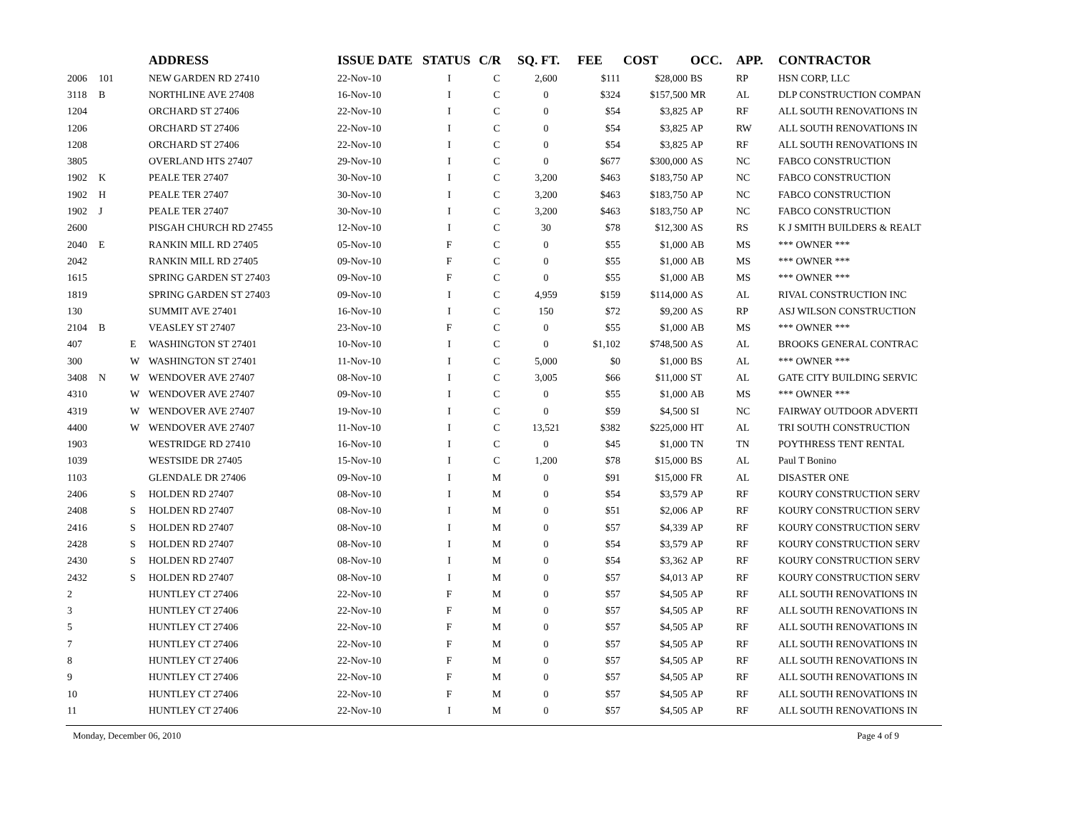| | | | ADDRESS | ISSUE DATE | STATUS | C/R | SQ. FT. | FEE | COST | OCC. | APP. | CONTRACTOR |
| --- | --- | --- | --- | --- | --- | --- | --- | --- | --- | --- | --- | --- |
| 2006 | 101 | | NEW GARDEN RD 27410 | 22-Nov-10 | I | C | 2,600 | $111 | $28,000 | BS | RP | HSN CORP, LLC |
| 3118 | B | | NORTHLINE AVE 27408 | 16-Nov-10 | I | C | 0 | $324 | $157,500 | MR | AL | DLP CONSTRUCTION COMPAN |
| 1204 | | | ORCHARD ST 27406 | 22-Nov-10 | I | C | 0 | $54 | $3,825 | AP | RF | ALL SOUTH RENOVATIONS IN |
| 1206 | | | ORCHARD ST 27406 | 22-Nov-10 | I | C | 0 | $54 | $3,825 | AP | RW | ALL SOUTH RENOVATIONS IN |
| 1208 | | | ORCHARD ST 27406 | 22-Nov-10 | I | C | 0 | $54 | $3,825 | AP | RF | ALL SOUTH RENOVATIONS IN |
| 3805 | | | OVERLAND HTS 27407 | 29-Nov-10 | I | C | 0 | $677 | $300,000 | AS | NC | FABCO CONSTRUCTION |
| 1902 | K | | PEALE TER 27407 | 30-Nov-10 | I | C | 3,200 | $463 | $183,750 | AP | NC | FABCO CONSTRUCTION |
| 1902 | H | | PEALE TER 27407 | 30-Nov-10 | I | C | 3,200 | $463 | $183,750 | AP | NC | FABCO CONSTRUCTION |
| 1902 | J | | PEALE TER 27407 | 30-Nov-10 | I | C | 3,200 | $463 | $183,750 | AP | NC | FABCO CONSTRUCTION |
| 2600 | | | PISGAH CHURCH RD 27455 | 12-Nov-10 | I | C | 30 | $78 | $12,300 | AS | RS | K J SMITH BUILDERS & REALT |
| 2040 | E | | RANKIN MILL RD 27405 | 05-Nov-10 | F | C | 0 | $55 | $1,000 | AB | MS | *** OWNER *** |
| 2042 | | | RANKIN MILL RD 27405 | 09-Nov-10 | F | C | 0 | $55 | $1,000 | AB | MS | *** OWNER *** |
| 1615 | | | SPRING GARDEN ST 27403 | 09-Nov-10 | F | C | 0 | $55 | $1,000 | AB | MS | *** OWNER *** |
| 1819 | | | SPRING GARDEN ST 27403 | 09-Nov-10 | I | C | 4,959 | $159 | $114,000 | AS | AL | RIVAL CONSTRUCTION INC |
| 130 | | | SUMMIT AVE 27401 | 16-Nov-10 | I | C | 150 | $72 | $9,200 | AS | RP | ASJ WILSON CONSTRUCTION |
| 2104 | B | | VEASLEY ST 27407 | 23-Nov-10 | F | C | 0 | $55 | $1,000 | AB | MS | *** OWNER *** |
| 407 | | E | WASHINGTON ST 27401 | 10-Nov-10 | I | C | 0 | $1,102 | $748,500 | AS | AL | BROOKS GENERAL CONTRAC |
| 300 | | W | WASHINGTON ST 27401 | 11-Nov-10 | I | C | 5,000 | $0 | $1,000 | BS | AL | *** OWNER *** |
| 3408 | N | W | WENDOVER AVE 27407 | 08-Nov-10 | I | C | 3,005 | $66 | $11,000 | ST | AL | GATE CITY BUILDING SERVIC |
| 4310 | | W | WENDOVER AVE 27407 | 09-Nov-10 | I | C | 0 | $55 | $1,000 | AB | MS | *** OWNER *** |
| 4319 | | W | WENDOVER AVE 27407 | 19-Nov-10 | I | C | 0 | $59 | $4,500 | SI | NC | FAIRWAY OUTDOOR ADVERTI |
| 4400 | | W | WENDOVER AVE 27407 | 11-Nov-10 | I | C | 13,521 | $382 | $225,000 | HT | AL | TRI SOUTH CONSTRUCTION |
| 1903 | | | WESTRIDGE RD 27410 | 16-Nov-10 | I | C | 0 | $45 | $1,000 | TN | TN | POYTHRESS TENT RENTAL |
| 1039 | | | WESTSIDE DR 27405 | 15-Nov-10 | I | C | 1,200 | $78 | $15,000 | BS | AL | Paul T Bonino |
| 1103 | | | GLENDALE DR 27406 | 09-Nov-10 | I | M | 0 | $91 | $15,000 | FR | AL | DISASTER ONE |
| 2406 | | S | HOLDEN RD 27407 | 08-Nov-10 | I | M | 0 | $54 | $3,579 | AP | RF | KOURY CONSTRUCTION SERV |
| 2408 | | S | HOLDEN RD 27407 | 08-Nov-10 | I | M | 0 | $51 | $2,006 | AP | RF | KOURY CONSTRUCTION SERV |
| 2416 | | S | HOLDEN RD 27407 | 08-Nov-10 | I | M | 0 | $57 | $4,339 | AP | RF | KOURY CONSTRUCTION SERV |
| 2428 | | S | HOLDEN RD 27407 | 08-Nov-10 | I | M | 0 | $54 | $3,579 | AP | RF | KOURY CONSTRUCTION SERV |
| 2430 | | S | HOLDEN RD 27407 | 08-Nov-10 | I | M | 0 | $54 | $3,362 | AP | RF | KOURY CONSTRUCTION SERV |
| 2432 | | S | HOLDEN RD 27407 | 08-Nov-10 | I | M | 0 | $57 | $4,013 | AP | RF | KOURY CONSTRUCTION SERV |
| 2 | | | HUNTLEY CT 27406 | 22-Nov-10 | F | M | 0 | $57 | $4,505 | AP | RF | ALL SOUTH RENOVATIONS IN |
| 3 | | | HUNTLEY CT 27406 | 22-Nov-10 | F | M | 0 | $57 | $4,505 | AP | RF | ALL SOUTH RENOVATIONS IN |
| 5 | | | HUNTLEY CT 27406 | 22-Nov-10 | F | M | 0 | $57 | $4,505 | AP | RF | ALL SOUTH RENOVATIONS IN |
| 7 | | | HUNTLEY CT 27406 | 22-Nov-10 | F | M | 0 | $57 | $4,505 | AP | RF | ALL SOUTH RENOVATIONS IN |
| 8 | | | HUNTLEY CT 27406 | 22-Nov-10 | F | M | 0 | $57 | $4,505 | AP | RF | ALL SOUTH RENOVATIONS IN |
| 9 | | | HUNTLEY CT 27406 | 22-Nov-10 | F | M | 0 | $57 | $4,505 | AP | RF | ALL SOUTH RENOVATIONS IN |
| 10 | | | HUNTLEY CT 27406 | 22-Nov-10 | F | M | 0 | $57 | $4,505 | AP | RF | ALL SOUTH RENOVATIONS IN |
| 11 | | | HUNTLEY CT 27406 | 22-Nov-10 | I | M | 0 | $57 | $4,505 | AP | RF | ALL SOUTH RENOVATIONS IN |
Monday, December 06, 2010 Page 4 of 9